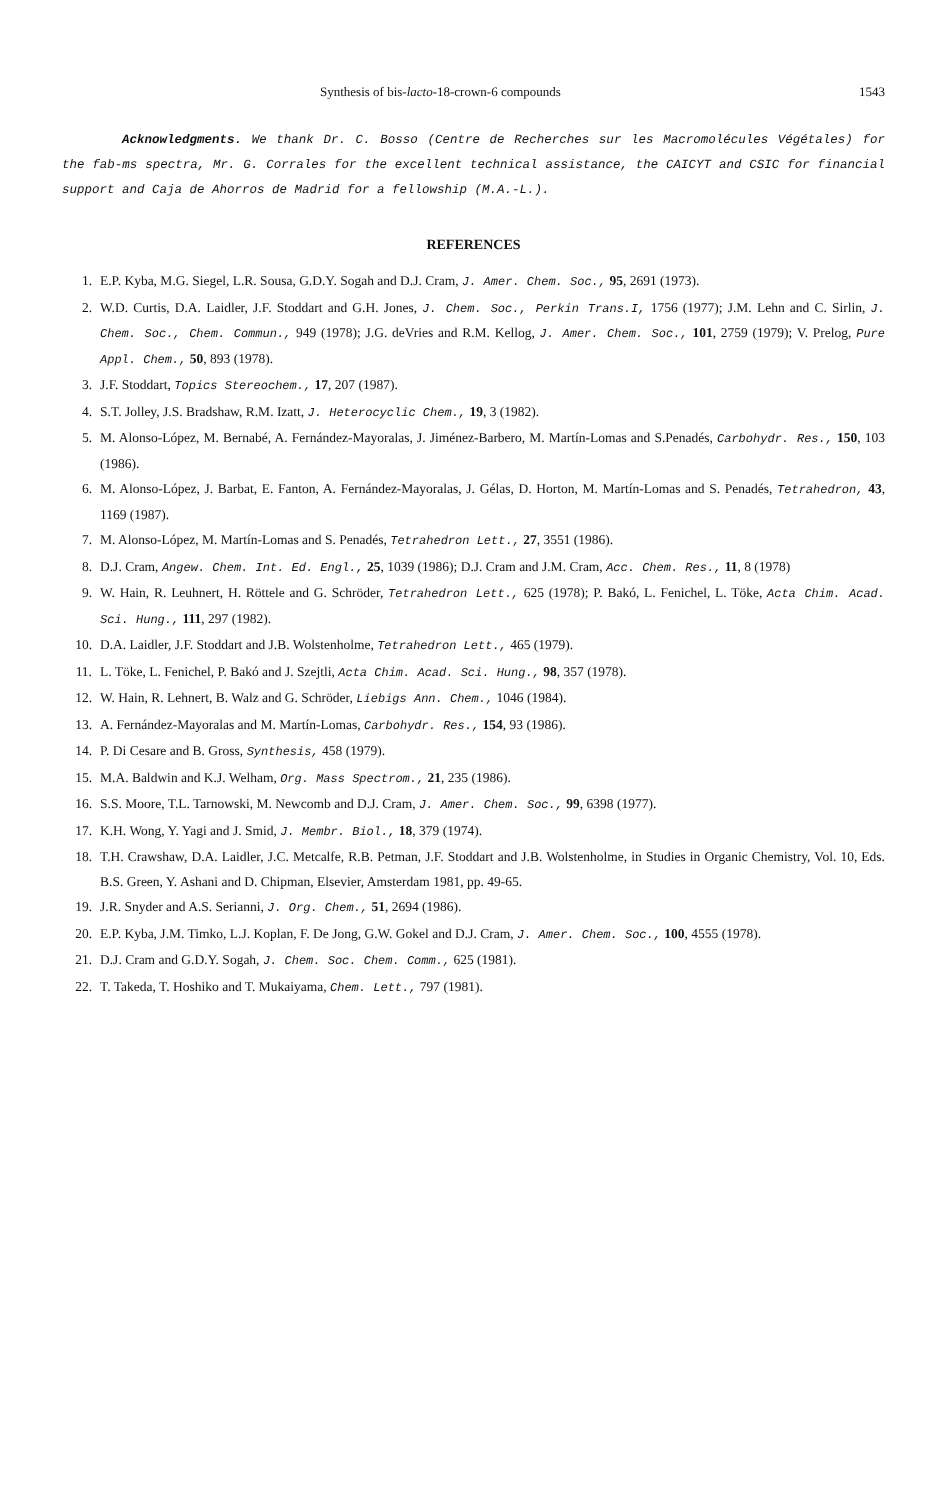Synthesis of bis-lacto-18-crown-6 compounds 1543
Acknowledgments. We thank Dr. C. Bosso (Centre de Recherches sur les Macromolécules Végétales) for the fab-ms spectra, Mr. G. Corrales for the excellent technical assistance, the CAICYT and CSIC for financial support and Caja de Ahorros de Madrid for a fellowship (M.A.-L.).
REFERENCES
1. E.P. Kyba, M.G. Siegel, L.R. Sousa, G.D.Y. Sogah and D.J. Cram, J. Amer. Chem. Soc., 95, 2691 (1973).
2. W.D. Curtis, D.A. Laidler, J.F. Stoddart and G.H. Jones, J. Chem. Soc., Perkin Trans.I, 1756 (1977); J.M. Lehn and C. Sirlin, J. Chem. Soc., Chem. Commun., 949 (1978); J.G. deVries and R.M. Kellog, J. Amer. Chem. Soc., 101, 2759 (1979); V. Prelog, Pure Appl. Chem., 50, 893 (1978).
3. J.F. Stoddart, Topics Stereochem., 17, 207 (1987).
4. S.T. Jolley, J.S. Bradshaw, R.M. Izatt, J. Heterocyclic Chem., 19, 3 (1982).
5. M. Alonso-López, M. Bernabé, A. Fernández-Mayoralas, J. Jiménez-Barbero, M. Martín-Lomas and S.Penadés, Carbohydr. Res., 150, 103 (1986).
6. M. Alonso-López, J. Barbat, E. Fanton, A. Fernández-Mayoralas, J. Gélas, D. Horton, M. Martín-Lomas and S. Penadés, Tetrahedron, 43, 1169 (1987).
7. M. Alonso-López, M. Martín-Lomas and S. Penadés, Tetrahedron Lett., 27, 3551 (1986).
8. D.J. Cram, Angew. Chem. Int. Ed. Engl., 25, 1039 (1986); D.J. Cram and J.M. Cram, Acc. Chem. Res., 11, 8 (1978)
9. W. Hain, R. Leuhnert, H. Röttele and G. Schröder, Tetrahedron Lett., 625 (1978); P. Bakó, L. Fenichel, L. Töke, Acta Chim. Acad. Sci. Hung., 111, 297 (1982).
10. D.A. Laidler, J.F. Stoddart and J.B. Wolstenholme, Tetrahedron Lett., 465 (1979).
11. L. Töke, L. Fenichel, P. Bakó and J. Szejtli, Acta Chim. Acad. Sci. Hung., 98, 357 (1978).
12. W. Hain, R. Lehnert, B. Walz and G. Schröder, Liebigs Ann. Chem., 1046 (1984).
13. A. Fernández-Mayoralas and M. Martín-Lomas, Carbohydr. Res., 154, 93 (1986).
14. P. Di Cesare and B. Gross, Synthesis, 458 (1979).
15. M.A. Baldwin and K.J. Welham, Org. Mass Spectrom., 21, 235 (1986).
16. S.S. Moore, T.L. Tarnowski, M. Newcomb and D.J. Cram, J. Amer. Chem. Soc., 99, 6398 (1977).
17. K.H. Wong, Y. Yagi and J. Smid, J. Membr. Biol., 18, 379 (1974).
18. T.H. Crawshaw, D.A. Laidler, J.C. Metcalfe, R.B. Petman, J.F. Stoddart and J.B. Wolstenholme, in Studies in Organic Chemistry, Vol. 10, Eds. B.S. Green, Y. Ashani and D. Chipman, Elsevier, Amsterdam 1981, pp. 49-65.
19. J.R. Snyder and A.S. Serianni, J. Org. Chem., 51, 2694 (1986).
20. E.P. Kyba, J.M. Timko, L.J. Koplan, F. De Jong, G.W. Gokel and D.J. Cram, J. Amer. Chem. Soc., 100, 4555 (1978).
21. D.J. Cram and G.D.Y. Sogah, J. Chem. Soc. Chem. Comm., 625 (1981).
22. T. Takeda, T. Hoshiko and T. Mukaiyama, Chem. Lett., 797 (1981).